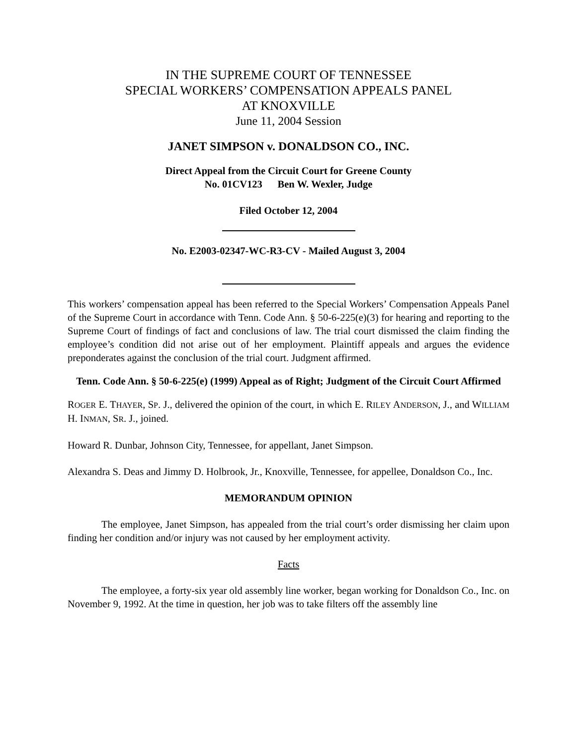IN THE SUPREME COURT OF TENNESSEE
SPECIAL WORKERS’ COMPENSATION APPEALS PANEL
AT KNOXVILLE
June 11, 2004 Session
JANET SIMPSON v. DONALDSON CO., INC.
Direct Appeal from the Circuit Court for Greene County
No. 01CV123 Ben W. Wexler, Judge
Filed October 12, 2004
No. E2003-02347-WC-R3-CV - Mailed August 3, 2004
This workers’ compensation appeal has been referred to the Special Workers’ Compensation Appeals Panel of the Supreme Court in accordance with Tenn. Code Ann. § 50-6-225(e)(3) for hearing and reporting to the Supreme Court of findings of fact and conclusions of law. The trial court dismissed the claim finding the employee’s condition did not arise out of her employment. Plaintiff appeals and argues the evidence preponderates against the conclusion of the trial court. Judgment affirmed.
Tenn. Code Ann. § 50-6-225(e) (1999) Appeal as of Right; Judgment of the Circuit Court Affirmed
ROGER E. THAYER, SP. J., delivered the opinion of the court, in which E. RILEY ANDERSON, J., and WILLIAM H. INMAN, SR. J., joined.
Howard R. Dunbar, Johnson City, Tennessee, for appellant, Janet Simpson.
Alexandra S. Deas and Jimmy D. Holbrook, Jr., Knoxville, Tennessee, for appellee, Donaldson Co., Inc.
MEMORANDUM OPINION
The employee, Janet Simpson, has appealed from the trial court’s order dismissing her claim upon finding her condition and/or injury was not caused by her employment activity.
Facts
The employee, a forty-six year old assembly line worker, began working for Donaldson Co., Inc. on November 9, 1992. At the time in question, her job was to take filters off the assembly line